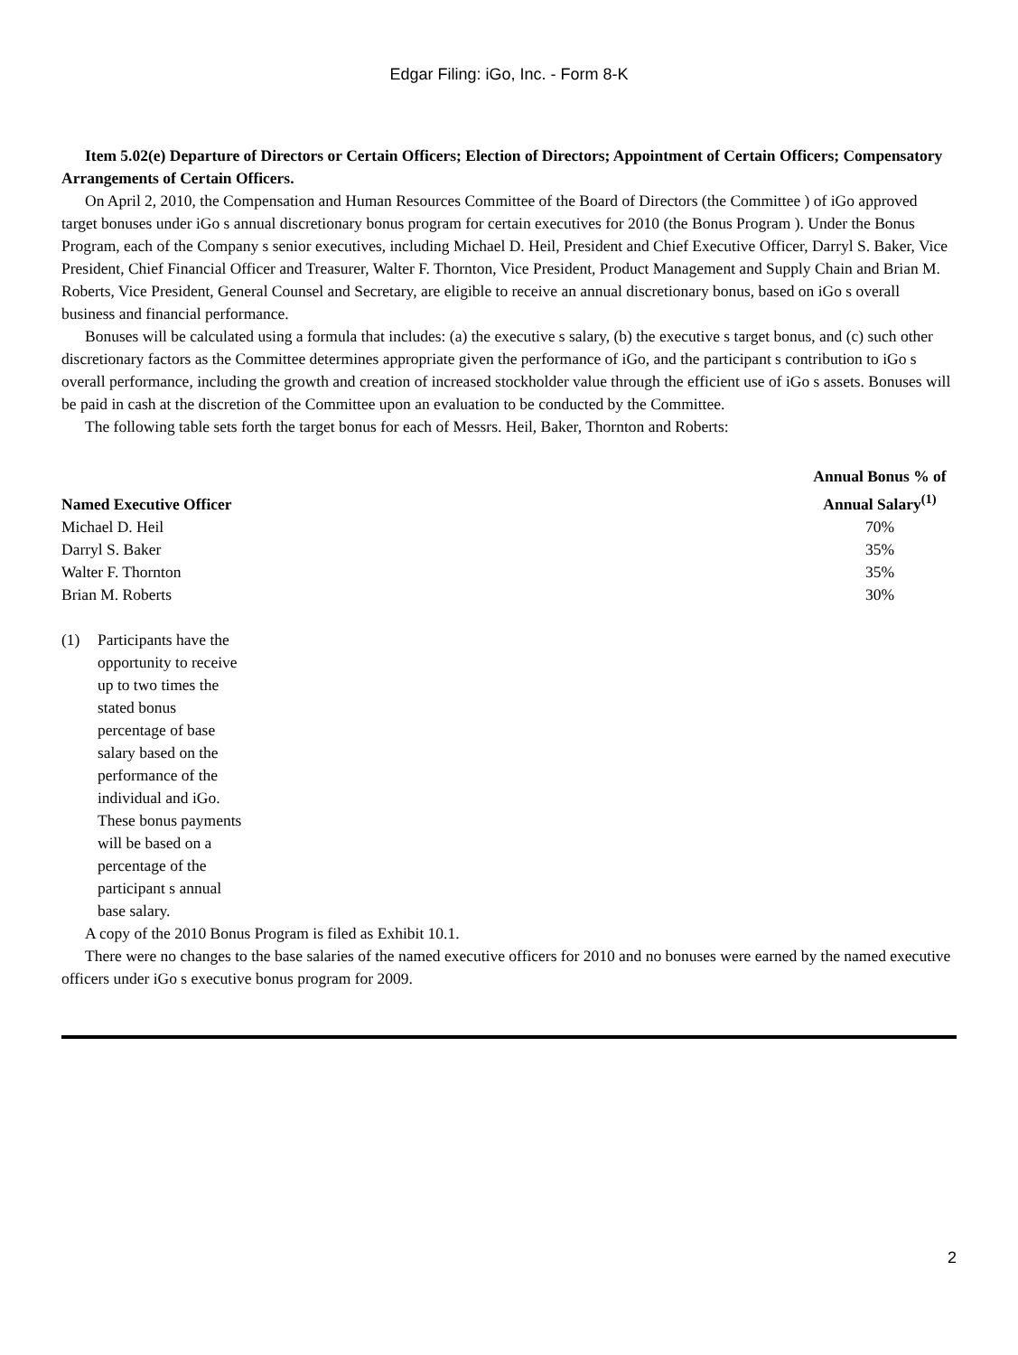Edgar Filing: iGo, Inc. - Form 8-K
Item 5.02(e) Departure of Directors or Certain Officers; Election of Directors; Appointment of Certain Officers; Compensatory Arrangements of Certain Officers.
On April 2, 2010, the Compensation and Human Resources Committee of the Board of Directors (the Committee ) of iGo approved target bonuses under iGo s annual discretionary bonus program for certain executives for 2010 (the Bonus Program ). Under the Bonus Program, each of the Company s senior executives, including Michael D. Heil, President and Chief Executive Officer, Darryl S. Baker, Vice President, Chief Financial Officer and Treasurer, Walter F. Thornton, Vice President, Product Management and Supply Chain and Brian M. Roberts, Vice President, General Counsel and Secretary, are eligible to receive an annual discretionary bonus, based on iGo s overall business and financial performance.
Bonuses will be calculated using a formula that includes: (a) the executive s salary, (b) the executive s target bonus, and (c) such other discretionary factors as the Committee determines appropriate given the performance of iGo, and the participant s contribution to iGo s overall performance, including the growth and creation of increased stockholder value through the efficient use of iGo s assets. Bonuses will be paid in cash at the discretion of the Committee upon an evaluation to be conducted by the Committee.
The following table sets forth the target bonus for each of Messrs. Heil, Baker, Thornton and Roberts:
| Named Executive Officer | Annual Bonus % of Annual Salary<sup>(1)</sup> |
| --- | --- |
| Michael D. Heil | 70% |
| Darryl S. Baker | 35% |
| Walter F. Thornton | 35% |
| Brian M. Roberts | 30% |
(1) Participants have the opportunity to receive up to two times the stated bonus percentage of base salary based on the performance of the individual and iGo. These bonus payments will be based on a percentage of the participant s annual base salary.
A copy of the 2010 Bonus Program is filed as Exhibit 10.1.
There were no changes to the base salaries of the named executive officers for 2010 and no bonuses were earned by the named executive officers under iGo s executive bonus program for 2009.
2